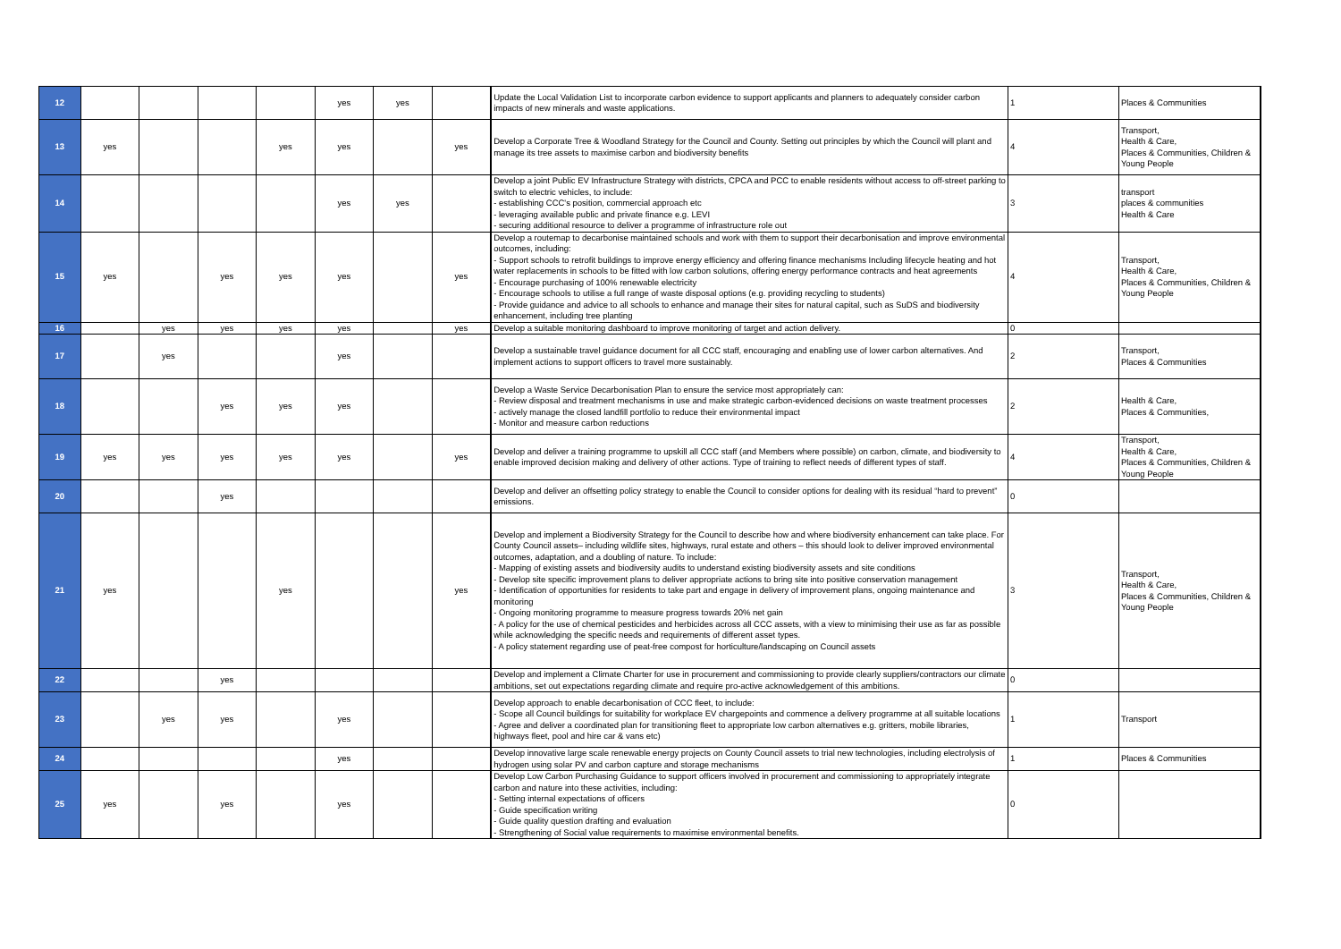| 12 | | | | | yes | yes | | Update the Local Validation List to incorporate carbon evidence to support applicants and planners to adequately consider carbon impacts of new minerals and waste applications. | 1 | Places & Communities |
| 13 | yes | | | yes | yes | | yes | Develop a Corporate Tree & Woodland Strategy for the Council and County. Setting out principles by which the Council will plant and manage its tree assets to maximise carbon and biodiversity benefits | 4 | Transport, Health & Care, Places & Communities, Children & Young People |
| 14 | | | | | yes | yes | | Develop a joint Public EV Infrastructure Strategy with districts, CPCA and PCC to enable residents without access to off-street parking to switch to electric vehicles, to include: - establishing CCC's position, commercial approach etc - leveraging available public and private finance e.g. LEVI - securing additional resource to deliver a programme of infrastructure role out | 3 | transport places & communities Health & Care |
| 15 | yes | | yes | yes | yes | | yes | Develop a routemap to decarbonise maintained schools and work with them to support their decarbonisation and improve environmental outcomes, including: - Support schools to retrofit buildings to improve energy efficiency and offering finance mechanisms Including lifecycle heating and hot water replacements in schools to be fitted with low carbon solutions, offering energy performance contracts and heat agreements - Encourage purchasing of 100% renewable electricity - Encourage schools to utilise a full range of waste disposal options (e.g. providing recycling to students) - Provide guidance and advice to all schools to enhance and manage their sites for natural capital, such as SuDS and biodiversity enhancement, including tree planting | 4 | Transport, Health & Care, Places & Communities, Children & Young People |
| 16 | | yes | yes | yes | yes | | yes | Develop a suitable monitoring dashboard to improve monitoring of target and action delivery. | 0 | |
| 17 | | yes | | | yes | | | Develop a sustainable travel guidance document for all CCC staff, encouraging and enabling use of lower carbon alternatives. And implement actions to support officers to travel more sustainably. | 2 | Transport, Places & Communities |
| 18 | | | yes | yes | yes | | | Develop a Waste Service Decarbonisation Plan to ensure the service most appropriately can: - Review disposal and treatment mechanisms in use and make strategic carbon-evidenced decisions on waste treatment processes - actively manage the closed landfill portfolio to reduce their environmental impact - Monitor and measure carbon reductions | 2 | Health & Care, Places & Communities, |
| 19 | yes | yes | yes | yes | yes | | yes | Develop and deliver a training programme to upskill all CCC staff (and Members where possible) on carbon, climate, and biodiversity to enable improved decision making and delivery of other actions. Type of training to reflect needs of different types of staff. | 4 | Transport, Health & Care, Places & Communities, Children & Young People |
| 20 | | | yes | | | | | Develop and deliver an offsetting policy strategy to enable the Council to consider options for dealing with its residual “hard to prevent” emissions. | 0 | |
| 21 | yes | | | yes | | | yes | Develop and implement a Biodiversity Strategy for the Council to describe how and where biodiversity enhancement can take place. For County Council assets– including wildlife sites, highways, rural estate and others – this should look to deliver improved environmental outcomes, adaptation, and a doubling of nature. To include: - Mapping of existing assets and biodiversity audits to understand existing biodiversity assets and site conditions - Develop site specific improvement plans to deliver appropriate actions to bring site into positive conservation management - Identification of opportunities for residents to take part and engage in delivery of improvement plans, ongoing maintenance and monitoring - Ongoing monitoring programme to measure progress towards 20% net gain - A policy for the use of chemical pesticides and herbicides across all CCC assets, with a view to minimising their use as far as possible while acknowledging the specific needs and requirements of different asset types. - A policy statement regarding use of peat-free compost for horticulture/landscaping on Council assets | 3 | Transport, Health & Care, Places & Communities, Children & Young People |
| 22 | | | yes | | | | | Develop and implement a Climate Charter for use in procurement and commissioning to provide clearly suppliers/contractors our climate ambitions, set out expectations regarding climate and require pro-active acknowledgement of this ambitions. | 0 | |
| 23 | | yes | yes | | yes | | | Develop approach to enable decarbonisation of CCC fleet, to include: - Scope all Council buildings for suitability for workplace EV chargepoints and commence a delivery programme at all suitable locations - Agree and deliver a coordinated plan for transitioning fleet to appropriate low carbon alternatives e.g. gritters, mobile libraries, highways fleet, pool and hire car & vans etc) | 1 | Transport |
| 24 | | | | | yes | | | Develop innovative large scale renewable energy projects on County Council assets to trial new technologies, including electrolysis of hydrogen using solar PV and carbon capture and storage mechanisms | 1 | Places & Communities |
| 25 | yes | | yes | | yes | | | Develop Low Carbon Purchasing Guidance to support officers involved in procurement and commissioning to appropriately integrate carbon and nature into these activities, including: - Setting internal expectations of officers - Guide specification writing - Guide quality question drafting and evaluation - Strengthening of Social value requirements to maximise environmental benefits. | 0 | |